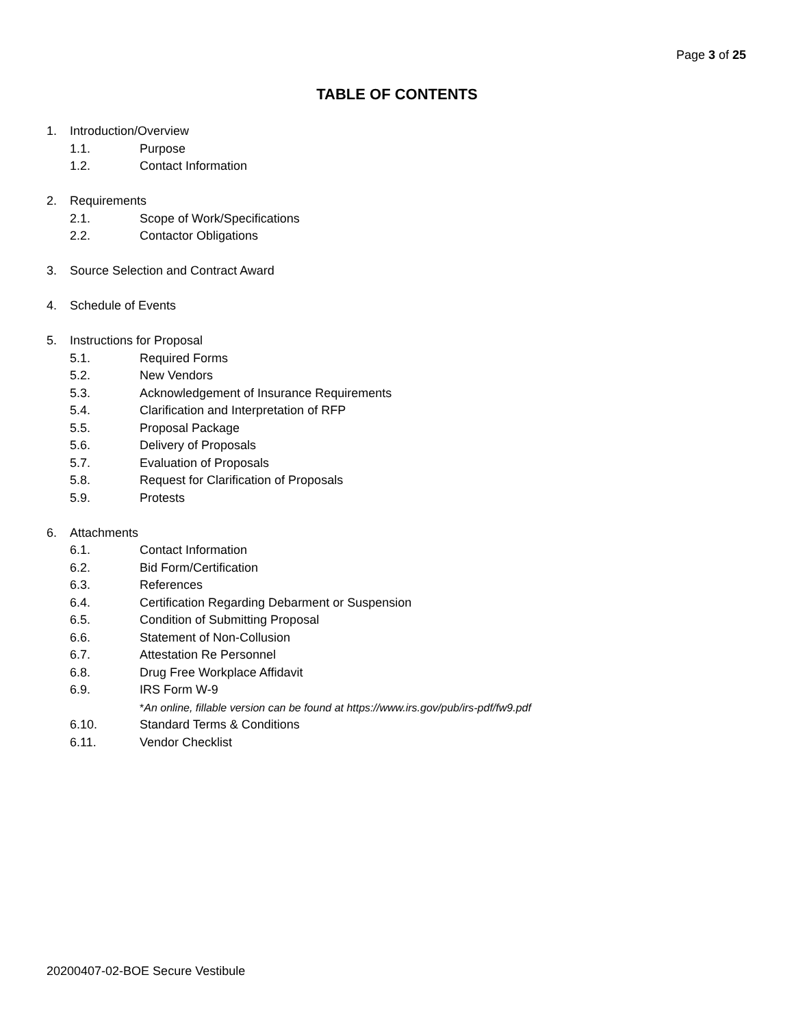Page 3 of 25
TABLE OF CONTENTS
1. Introduction/Overview
1.1. Purpose
1.2. Contact Information
2. Requirements
2.1. Scope of Work/Specifications
2.2. Contactor Obligations
3. Source Selection and Contract Award
4. Schedule of Events
5. Instructions for Proposal
5.1. Required Forms
5.2. New Vendors
5.3. Acknowledgement of Insurance Requirements
5.4. Clarification and Interpretation of RFP
5.5. Proposal Package
5.6. Delivery of Proposals
5.7. Evaluation of Proposals
5.8. Request for Clarification of Proposals
5.9. Protests
6. Attachments
6.1. Contact Information
6.2. Bid Form/Certification
6.3. References
6.4. Certification Regarding Debarment or Suspension
6.5. Condition of Submitting Proposal
6.6. Statement of Non-Collusion
6.7. Attestation Re Personnel
6.8. Drug Free Workplace Affidavit
6.9. IRS Form W-9
*An online, fillable version can be found at https://www.irs.gov/pub/irs-pdf/fw9.pdf
6.10. Standard Terms & Conditions
6.11. Vendor Checklist
20200407-02-BOE Secure Vestibule